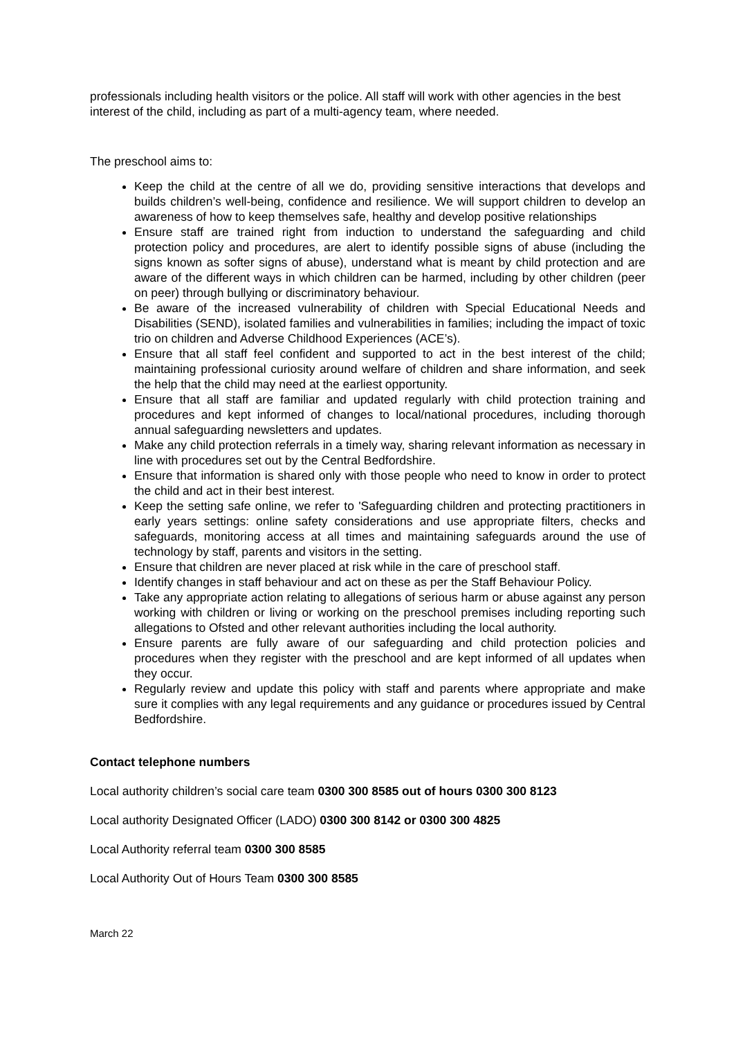professionals including health visitors or the police. All staff will work with other agencies in the best interest of the child, including as part of a multi-agency team, where needed.
The preschool aims to:
Keep the child at the centre of all we do, providing sensitive interactions that develops and builds children’s well-being, confidence and resilience. We will support children to develop an awareness of how to keep themselves safe, healthy and develop positive relationships
Ensure staff are trained right from induction to understand the safeguarding and child protection policy and procedures, are alert to identify possible signs of abuse (including the signs known as softer signs of abuse), understand what is meant by child protection and are aware of the different ways in which children can be harmed, including by other children (peer on peer) through bullying or discriminatory behaviour.
Be aware of the increased vulnerability of children with Special Educational Needs and Disabilities (SEND), isolated families and vulnerabilities in families; including the impact of toxic trio on children and Adverse Childhood Experiences (ACE’s).
Ensure that all staff feel confident and supported to act in the best interest of the child; maintaining professional curiosity around welfare of children and share information, and seek the help that the child may need at the earliest opportunity.
Ensure that all staff are familiar and updated regularly with child protection training and procedures and kept informed of changes to local/national procedures, including thorough annual safeguarding newsletters and updates.
Make any child protection referrals in a timely way, sharing relevant information as necessary in line with procedures set out by the Central Bedfordshire.
Ensure that information is shared only with those people who need to know in order to protect the child and act in their best interest.
Keep the setting safe online, we refer to 'Safeguarding children and protecting practitioners in early years settings: online safety considerations and use appropriate filters, checks and safeguards, monitoring access at all times and maintaining safeguards around the use of technology by staff, parents and visitors in the setting.
Ensure that children are never placed at risk while in the care of preschool staff.
Identify changes in staff behaviour and act on these as per the Staff Behaviour Policy.
Take any appropriate action relating to allegations of serious harm or abuse against any person working with children or living or working on the preschool premises including reporting such allegations to Ofsted and other relevant authorities including the local authority.
Ensure parents are fully aware of our safeguarding and child protection policies and procedures when they register with the preschool and are kept informed of all updates when they occur.
Regularly review and update this policy with staff and parents where appropriate and make sure it complies with any legal requirements and any guidance or procedures issued by Central Bedfordshire.
Contact telephone numbers
Local authority children’s social care team 0300 300 8585 out of hours 0300 300 8123
Local authority Designated Officer (LADO) 0300 300 8142 or 0300 300 4825
Local Authority referral team 0300 300 8585
Local Authority Out of Hours Team 0300 300 8585
March 22